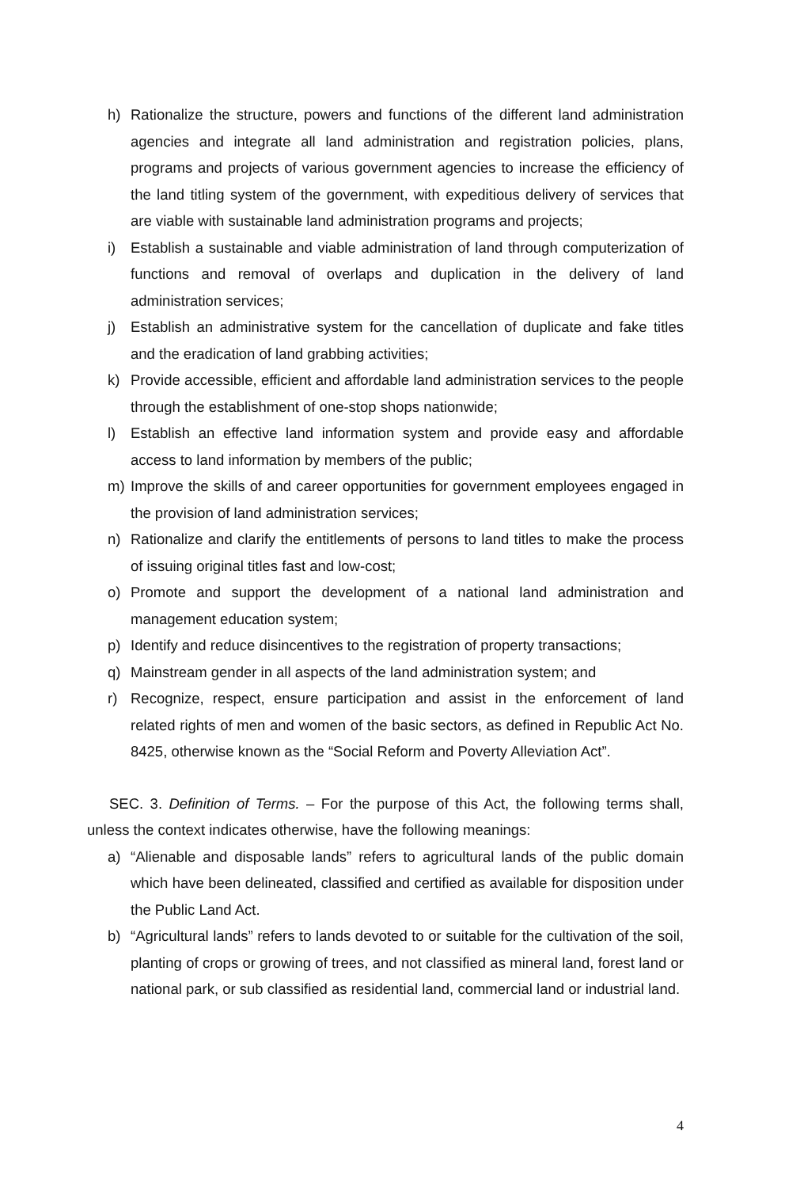h) Rationalize the structure, powers and functions of the different land administration agencies and integrate all land administration and registration policies, plans, programs and projects of various government agencies to increase the efficiency of the land titling system of the government, with expeditious delivery of services that are viable with sustainable land administration programs and projects;
i) Establish a sustainable and viable administration of land through computerization of functions and removal of overlaps and duplication in the delivery of land administration services;
j) Establish an administrative system for the cancellation of duplicate and fake titles and the eradication of land grabbing activities;
k) Provide accessible, efficient and affordable land administration services to the people through the establishment of one-stop shops nationwide;
l) Establish an effective land information system and provide easy and affordable access to land information by members of the public;
m) Improve the skills of and career opportunities for government employees engaged in the provision of land administration services;
n) Rationalize and clarify the entitlements of persons to land titles to make the process of issuing original titles fast and low-cost;
o) Promote and support the development of a national land administration and management education system;
p) Identify and reduce disincentives to the registration of property transactions;
q) Mainstream gender in all aspects of the land administration system; and
r) Recognize, respect, ensure participation and assist in the enforcement of land related rights of men and women of the basic sectors, as defined in Republic Act No. 8425, otherwise known as the “Social Reform and Poverty Alleviation Act”.
SEC. 3. Definition of Terms. – For the purpose of this Act, the following terms shall, unless the context indicates otherwise, have the following meanings:
a) “Alienable and disposable lands” refers to agricultural lands of the public domain which have been delineated, classified and certified as available for disposition under the Public Land Act.
b) “Agricultural lands” refers to lands devoted to or suitable for the cultivation of the soil, planting of crops or growing of trees, and not classified as mineral land, forest land or national park, or sub classified as residential land, commercial land or industrial land.
4